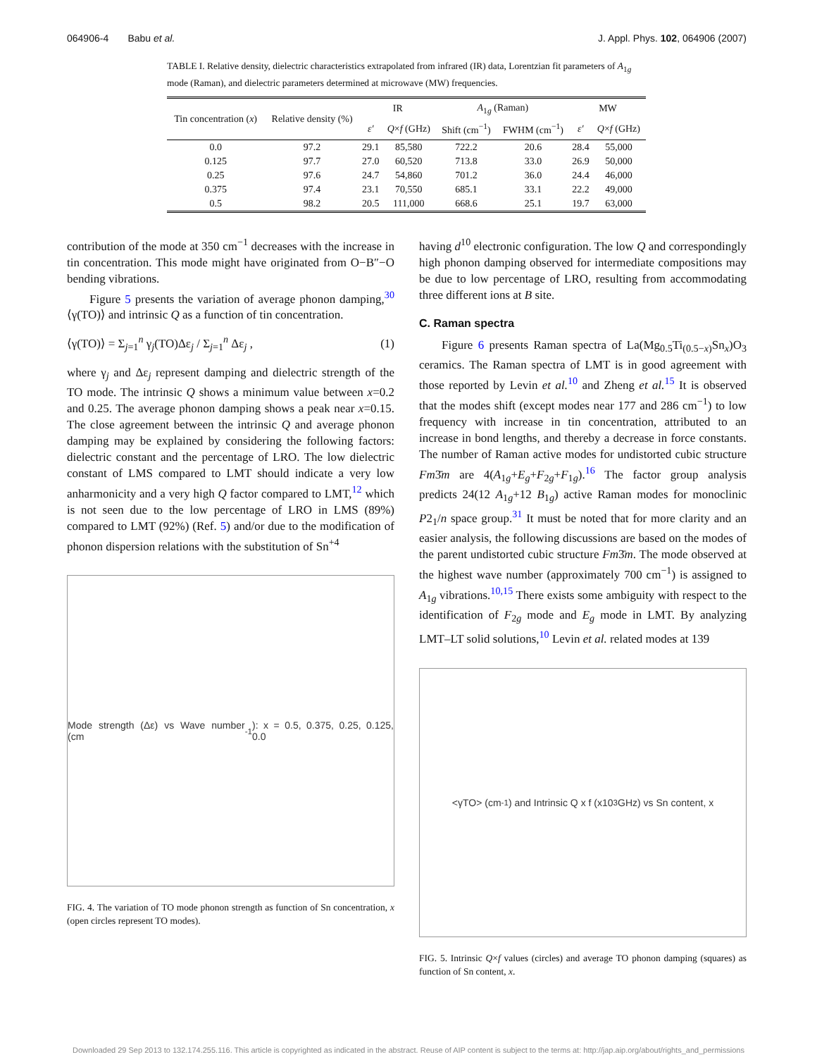064906-4 Babu et al. J. Appl. Phys. 102, 064906 (2007)
TABLE I. Relative density, dielectric characteristics extrapolated from infrared (IR) data, Lorentzian fit parameters of A<sub>1g</sub> mode (Raman), and dielectric parameters determined at microwave (MW) frequencies.
| Tin concentration ( x ) | Relative density (%) | IR | | A<sub>1g</sub> (Raman) | | MW | |
| --- | --- | --- | --- | --- | --- | --- | --- |
| | | ε′ | Q × f (GHz) | Shift (cm<sup>−1</sup>) | FWHM (cm<sup>−1</sup>) | ε′ | Q × f (GHz) |
| 0.0 | 97.2 | 29.1 | 85,580 | 722.2 | 20.6 | 28.4 | 55,000 |
| 0.125 | 97.7 | 27.0 | 60,520 | 713.8 | 33.0 | 26.9 | 50,000 |
| 0.25 | 97.6 | 24.7 | 54,860 | 701.2 | 36.0 | 24.4 | 46,000 |
| 0.375 | 97.4 | 23.1 | 70,550 | 685.1 | 33.1 | 22.2 | 49,000 |
| 0.5 | 98.2 | 20.5 | 111,000 | 668.6 | 25.1 | 19.7 | 63,000 |
contribution of the mode at 350 cm<sup>−1</sup> decreases with the increase in tin concentration. This mode might have originated from O−B″−O bending vibrations.
Figure 5 presents the variation of average phonon damping,<sup>30</sup> ⟨γ(TO)⟩ and intrinsic Q as a function of tin concentration.
⟨γ(TO)⟩ = Σ<sub>j=1</sub><sup>n</sup> γ<sub>j</sub>(TO)Δε<sub>j</sub> / Σ<sub>j=1</sub><sup>n</sup> Δε<sub>j</sub> , (1)
where γ<sub>j</sub> and Δε<sub>j</sub> represent damping and dielectric strength of the TO mode. The intrinsic Q shows a minimum value between x=0.2 and 0.25. The average phonon damping shows a peak near x=0.15. The close agreement between the intrinsic Q and average phonon damping may be explained by considering the following factors: dielectric constant and the percentage of LRO. The low dielectric constant of LMS compared to LMT should indicate a very low anharmonicity and a very high Q factor compared to LMT,<sup>12</sup> which is not seen due to the low percentage of LRO in LMS (89%) compared to LMT (92%) (Ref. 5) and/or due to the modification of phonon dispersion relations with the substitution of Sn<sup>+4</sup>
Mode strength (Δε) vs Wave number (cm<sup>-1</sup>): x = 0.5, 0.375, 0.25, 0.125, 0.0
FIG. 4. The variation of TO mode phonon strength as function of Sn concentration, x (open circles represent TO modes).
having d<sup>10</sup> electronic configuration. The low Q and correspondingly high phonon damping observed for intermediate compositions may be due to low percentage of LRO, resulting from accommodating three different ions at B site.
C. Raman spectra
Figure 6 presents Raman spectra of La(Mg<sub>0.5</sub>Ti<sub>(0.5−x)</sub>Sn<sub>x</sub>)O<sub>3</sub> ceramics. The Raman spectra of LMT is in good agreement with those reported by Levin et al.<sup>10</sup> and Zheng et al.<sup>15</sup> It is observed that the modes shift (except modes near 177 and 286 cm<sup>−1</sup>) to low frequency with increase in tin concentration, attributed to an increase in bond lengths, and thereby a decrease in force constants. The number of Raman active modes for undistorted cubic structure Fm3̄m are 4(A<sub>1g</sub>+E<sub>g</sub>+F<sub>2g</sub>+F<sub>1g</sub>).<sup>16</sup> The factor group analysis predicts 24(12 A<sub>1g</sub>+12 B<sub>1g</sub>) active Raman modes for monoclinic P2<sub>1</sub>/n space group.<sup>31</sup> It must be noted that for more clarity and an easier analysis, the following discussions are based on the modes of the parent undistorted cubic structure Fm3̄m. The mode observed at the highest wave number (approximately 700 cm<sup>−1</sup>) is assigned to A<sub>1g</sub> vibrations.<sup>10,15</sup> There exists some ambiguity with respect to the identification of F<sub>2g</sub> mode and E<sub>g</sub> mode in LMT. By analyzing LMT–LT solid solutions,<sup>10</sup> Levin et al. related modes at 139
<γTO> (cm<sup>-1</sup>) and Intrinsic Q x f (x10<sup>3</sup>GHz) vs Sn content, x
FIG. 5. Intrinsic Q×f values (circles) and average TO phonon damping (squares) as function of Sn content, x.
Downloaded 29 Sep 2013 to 132.174.255.116. This article is copyrighted as indicated in the abstract. Reuse of AIP content is subject to the terms at: http://jap.aip.org/about/rights_and_permissions